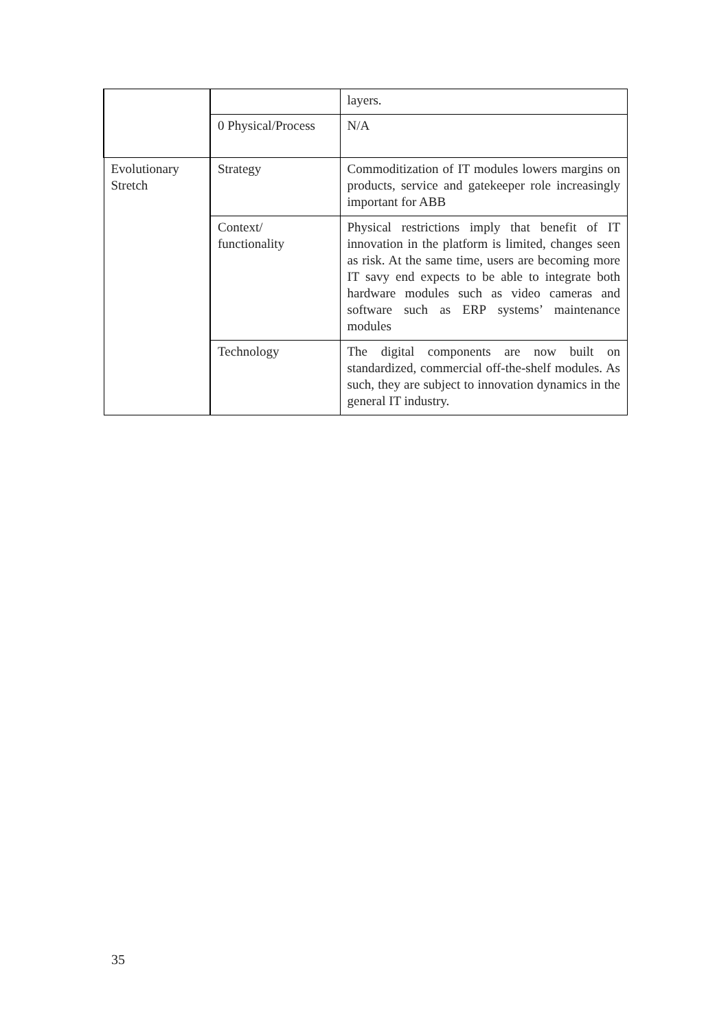| | | layers. |
| | 0 Physical/Process | N/A |
| Evolutionary Stretch | Strategy | Commoditization of IT modules lowers margins on products, service and gatekeeper role increasingly important for ABB |
| | Context/ functionality | Physical restrictions imply that benefit of IT innovation in the platform is limited, changes seen as risk. At the same time, users are becoming more IT savy end expects to be able to integrate both hardware modules such as video cameras and software such as ERP systems’ maintenance modules |
| | Technology | The digital components are now built on standardized, commercial off-the-shelf modules. As such, they are subject to innovation dynamics in the general IT industry. |
35